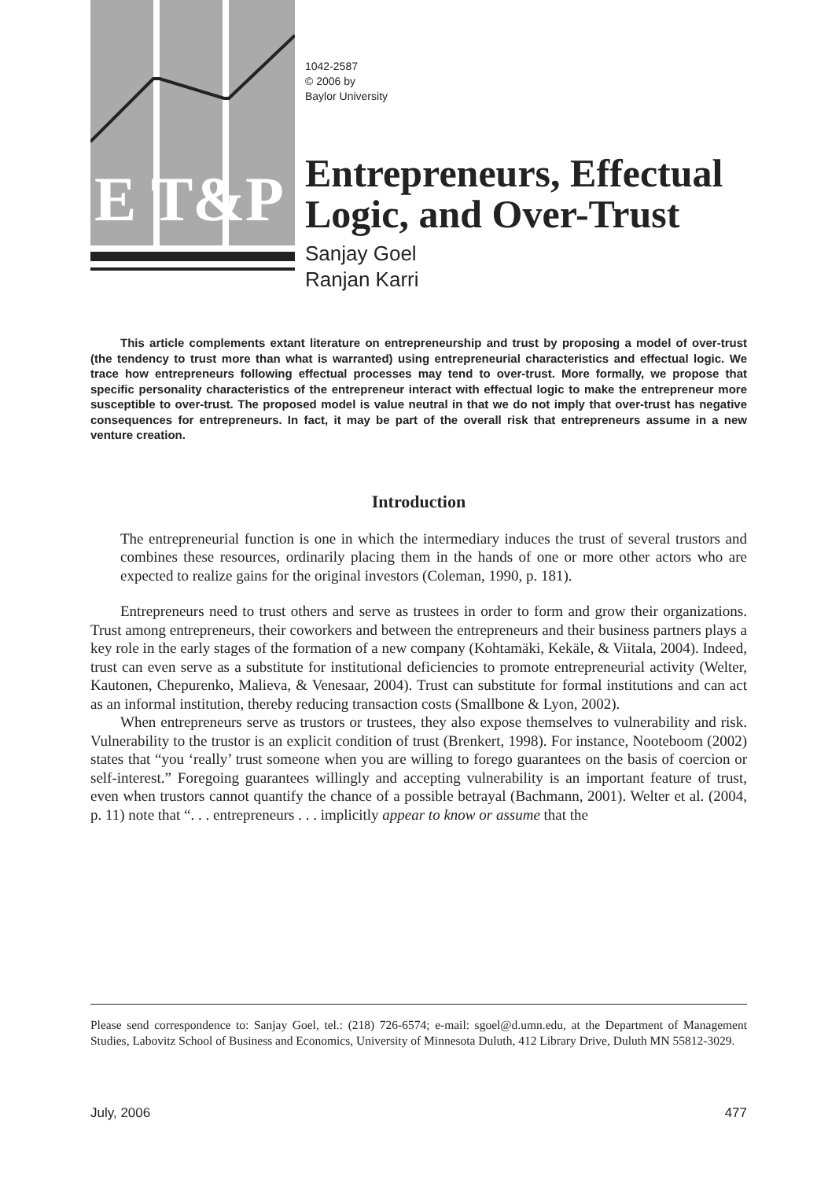E T&P
1042-2587
© 2006 by
Baylor University
Entrepreneurs, Effectual Logic, and Over-Trust
Sanjay Goel
Ranjan Karri
This article complements extant literature on entrepreneurship and trust by proposing a model of over-trust (the tendency to trust more than what is warranted) using entrepreneurial characteristics and effectual logic. We trace how entrepreneurs following effectual processes may tend to over-trust. More formally, we propose that specific personality characteristics of the entrepreneur interact with effectual logic to make the entrepreneur more susceptible to over-trust. The proposed model is value neutral in that we do not imply that over-trust has negative consequences for entrepreneurs. In fact, it may be part of the overall risk that entrepreneurs assume in a new venture creation.
Introduction
The entrepreneurial function is one in which the intermediary induces the trust of several trustors and combines these resources, ordinarily placing them in the hands of one or more other actors who are expected to realize gains for the original investors (Coleman, 1990, p. 181).
Entrepreneurs need to trust others and serve as trustees in order to form and grow their organizations. Trust among entrepreneurs, their coworkers and between the entrepreneurs and their business partners plays a key role in the early stages of the formation of a new company (Kohtamäki, Kekäle, & Viitala, 2004). Indeed, trust can even serve as a substitute for institutional deficiencies to promote entrepreneurial activity (Welter, Kautonen, Chepurenko, Malieva, & Venesaar, 2004). Trust can substitute for formal institutions and can act as an informal institution, thereby reducing transaction costs (Smallbone & Lyon, 2002).
When entrepreneurs serve as trustors or trustees, they also expose themselves to vulnerability and risk. Vulnerability to the trustor is an explicit condition of trust (Brenkert, 1998). For instance, Nooteboom (2002) states that “you ‘really’ trust someone when you are willing to forego guarantees on the basis of coercion or self-interest.” Foregoing guarantees willingly and accepting vulnerability is an important feature of trust, even when trustors cannot quantify the chance of a possible betrayal (Bachmann, 2001). Welter et al. (2004, p. 11) note that “. . . entrepreneurs . . . implicitly appear to know or assume that the
Please send correspondence to: Sanjay Goel, tel.: (218) 726-6574; e-mail: sgoel@d.umn.edu, at the Department of Management Studies, Labovitz School of Business and Economics, University of Minnesota Duluth, 412 Library Drive, Duluth MN 55812-3029.
July, 2006 477